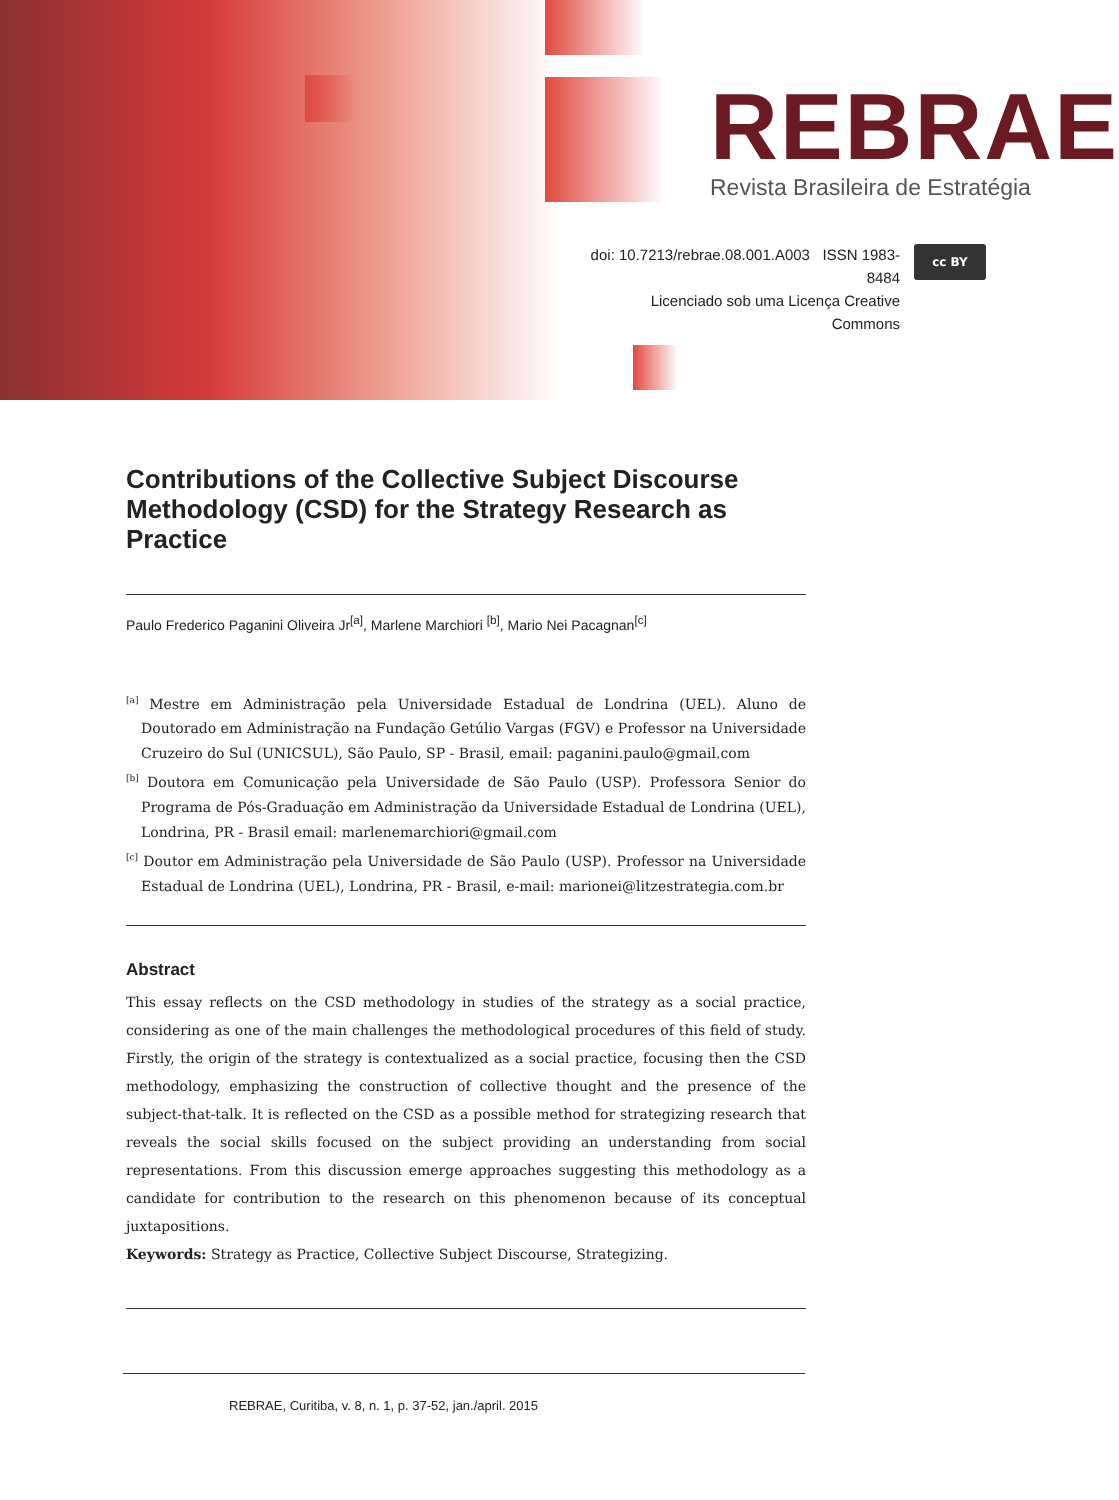REBRAE
Revista Brasileira de Estratégia
doi: 10.7213/rebrae.08.001.A003 ISSN 1983-8484
Licenciado sob uma Licença Creative Commons
cc BY
Contributions of the Collective Subject Discourse Methodology (CSD) for the Strategy Research as Practice
Paulo Frederico Paganini Oliveira Jr<sup>[a]</sup>, Marlene Marchiori <sup>[b]</sup>, Mario Nei Pacagnan<sup>[c]</sup>
<sup>[a]</sup> Mestre em Administração pela Universidade Estadual de Londrina (UEL). Aluno de Doutorado em Administração na Fundação Getúlio Vargas (FGV) e Professor na Universidade Cruzeiro do Sul (UNICSUL), São Paulo, SP - Brasil, email: paganini.paulo@gmail.com
<sup>[b]</sup> Doutora em Comunicação pela Universidade de São Paulo (USP). Professora Senior do Programa de Pós-Graduação em Administração da Universidade Estadual de Londrina (UEL), Londrina, PR - Brasil email: marlenemarchiori@gmail.com
<sup>[c]</sup> Doutor em Administração pela Universidade de São Paulo (USP). Professor na Universidade Estadual de Londrina (UEL), Londrina, PR - Brasil, e-mail: marionei@litzestrategia.com.br
Abstract
This essay reflects on the CSD methodology in studies of the strategy as a social practice, considering as one of the main challenges the methodological procedures of this field of study. Firstly, the origin of the strategy is contextualized as a social practice, focusing then the CSD methodology, emphasizing the construction of collective thought and the presence of the subject-that-talk. It is reflected on the CSD as a possible method for strategizing research that reveals the social skills focused on the subject providing an understanding from social representations. From this discussion emerge approaches suggesting this methodology as a candidate for contribution to the research on this phenomenon because of its conceptual juxtapositions.
Keywords: Strategy as Practice, Collective Subject Discourse, Strategizing.
REBRAE, Curitiba, v. 8, n. 1, p. 37-52, jan./april. 2015